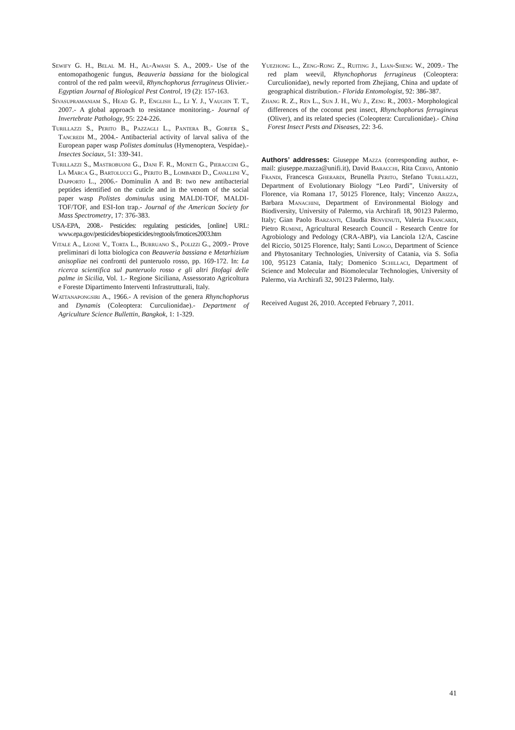Sewify G. H., Belal M. H., Al-Awash S. A., 2009.- Use of the entomopathogenic fungus, Beauveria bassiana for the biological control of the red palm weevil, Rhynchophorus ferrugineus Olivier.- Egyptian Journal of Biological Pest Control, 19 (2): 157-163.
Sivasupramaniam S., Head G. P., English L., Li Y. J., Vaughn T. T., 2007.- A global approach to resistance monitoring.- Journal of Invertebrate Pathology, 95: 224-226.
Turillazzi S., Perito B., Pazzagli L., Pantera B., Gorfer S., Tancredi M., 2004.- Antibacterial activity of larval saliva of the European paper wasp Polistes dominulus (Hymenoptera, Vespidae).- Insectes Sociaux, 51: 339-341.
Turillazzi S., Mastrobuoni G., Dani F. R., Moneti G., Pieraccini G., La Marca G., Bartolucci G., Perito B., Lombardi D., Cavallini V., Dapporto L., 2006.- Dominulin A and B: two new antibacterial peptides identified on the cuticle and in the venom of the social paper wasp Polistes dominulus using MALDI-TOF, MALDI-TOF/TOF, and ESI-Ion trap.- Journal of the American Society for Mass Spectrometry, 17: 376-383.
USA-EPA, 2008.- Pesticides: regulating pesticides, [online] URL: www.epa.gov/pesticides/biopesticides/regtools/frnotices2003.htm
Vitale A., Leone V., Torta L., Burruano S., Polizzi G., 2009.- Prove preliminari di lotta biologica con Beauveria bassiana e Metarhizium anisopliae nei confronti del punteruolo rosso, pp. 169-172. In: La ricerca scientifica sul punteruolo rosso e gli altri fitofagi delle palme in Sicilia, Vol. 1.- Regione Siciliana, Assessorato Agricoltura e Foreste Dipartimento Interventi Infrastrutturali, Italy.
Wattanapongsiri A., 1966.- A revision of the genera Rhynchophorus and Dynamis (Coleoptera: Curculionidae).- Department of Agriculture Science Bullettin, Bangkok, 1: 1-329.
Yuezhong L., Zeng-Rong Z., Ruiting J., Lian-Sheng W., 2009.- The red plam weevil, Rhynchophorus ferrugineus (Coleoptera: Curculionidae), newly reported from Zhejiang, China and update of geographical distribution.- Florida Entomologist, 92: 386-387.
Zhang R. Z., Ren L., Sun J. H., Wu J., Zeng R., 2003.- Morphological differences of the coconut pest insect, Rhynchophorus ferrugineus (Oliver), and its related species (Coleoptera: Curculionidae).- China Forest Insect Pests and Diseases, 22: 3-6.
Authors’ addresses: Giuseppe Mazza (corresponding author, e-mail: giuseppe.mazza@unifi.it), David Baracchi, Rita Cervo, Antonio Frandi, Francesca Gherardi, Brunella Perito, Stefano Turillazzi, Department of Evolutionary Biology “Leo Pardi”, University of Florence, via Romana 17, 50125 Florence, Italy; Vincenzo Arizza, Barbara Manachini, Department of Environmental Biology and Biodiversity, University of Palermo, via Archirafi 18, 90123 Palermo, Italy; Gian Paolo Barzanti, Claudia Benvenuti, Valeria Francardi, Pietro Rumine, Agricultural Research Council - Research Centre for Agrobiology and Pedology (CRA-ABP), via Lanciola 12/A, Cascine del Riccio, 50125 Florence, Italy; Santi Longo, Department of Science and Phytosanitary Technologies, University of Catania, via S. Sofia 100, 95123 Catania, Italy; Domenico Schillaci, Department of Science and Molecular and Biomolecular Technologies, University of Palermo, via Archirafi 32, 90123 Palermo, Italy.
Received August 26, 2010. Accepted February 7, 2011.
41